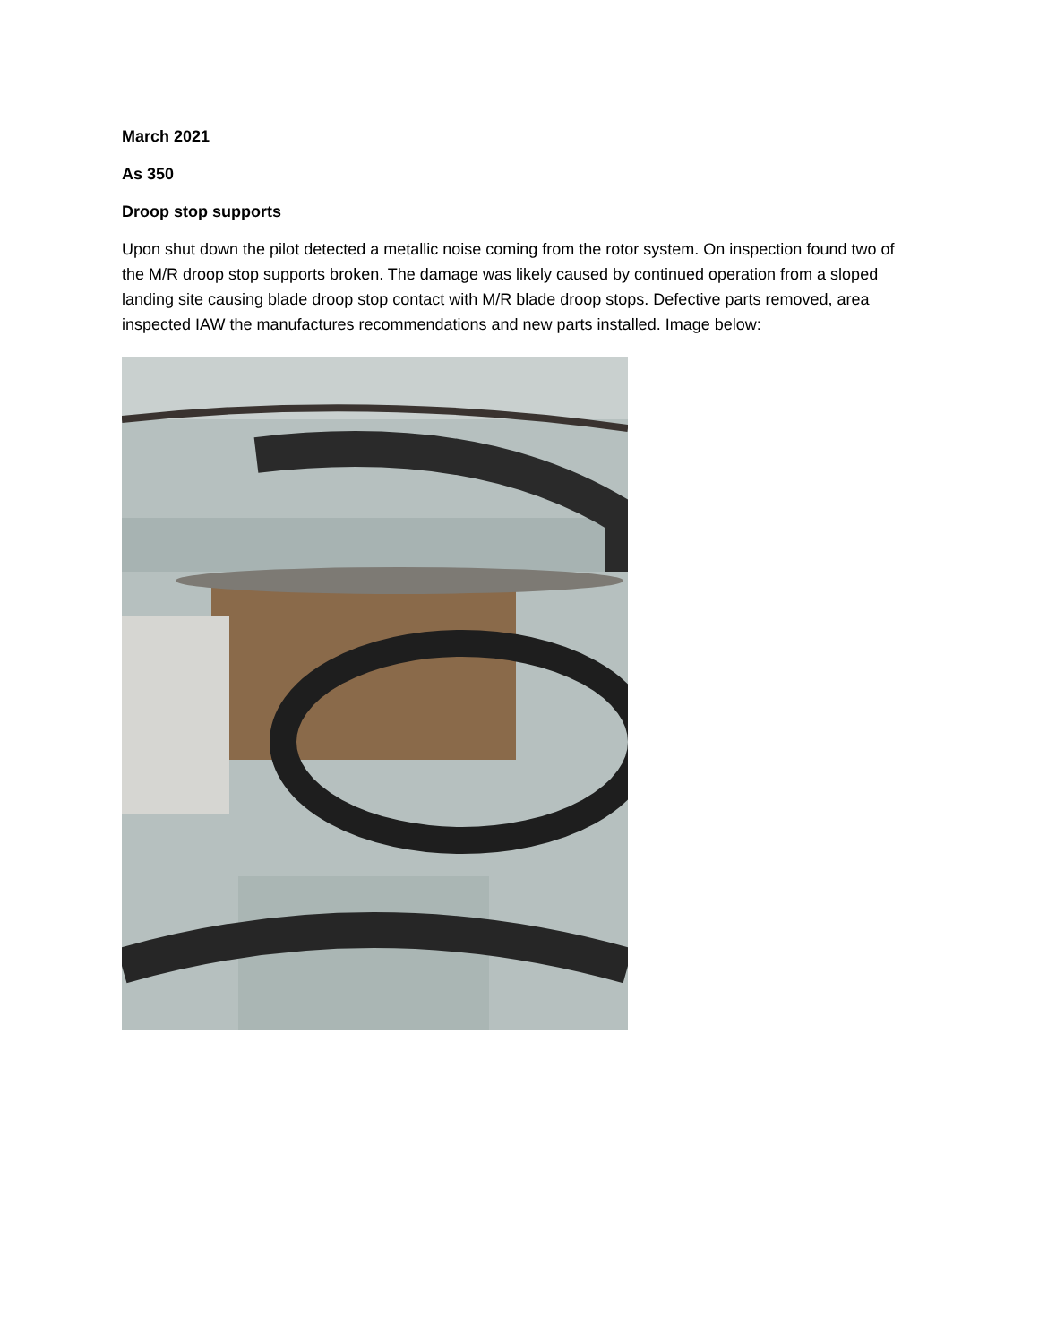March 2021
As 350
Droop stop supports
Upon shut down the pilot detected a metallic noise coming from the rotor system. On inspection found two of the M/R droop stop supports broken. The damage was likely caused by continued operation from a sloped landing site causing blade droop stop contact with M/R blade droop stops. Defective parts removed, area inspected IAW the manufactures recommendations and new parts installed. Image below: